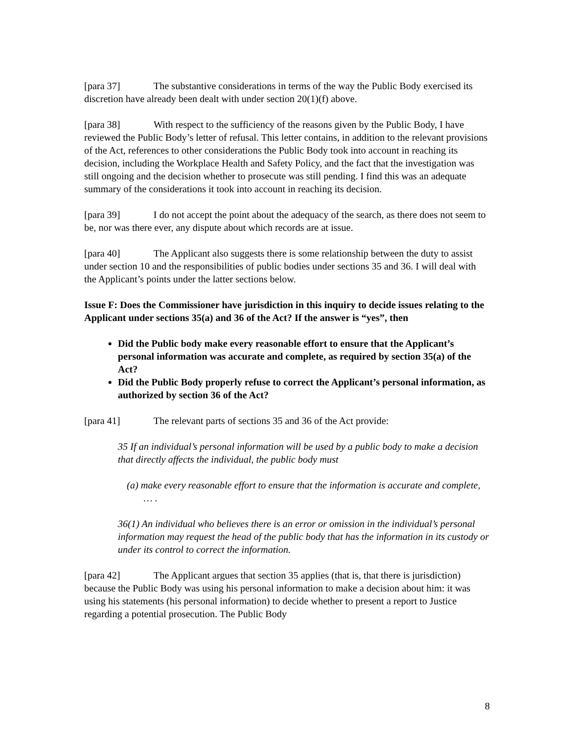[para 37] The substantive considerations in terms of the way the Public Body exercised its discretion have already been dealt with under section 20(1)(f) above.
[para 38] With respect to the sufficiency of the reasons given by the Public Body, I have reviewed the Public Body’s letter of refusal. This letter contains, in addition to the relevant provisions of the Act, references to other considerations the Public Body took into account in reaching its decision, including the Workplace Health and Safety Policy, and the fact that the investigation was still ongoing and the decision whether to prosecute was still pending. I find this was an adequate summary of the considerations it took into account in reaching its decision.
[para 39] I do not accept the point about the adequacy of the search, as there does not seem to be, nor was there ever, any dispute about which records are at issue.
[para 40] The Applicant also suggests there is some relationship between the duty to assist under section 10 and the responsibilities of public bodies under sections 35 and 36. I will deal with the Applicant’s points under the latter sections below.
Issue F: Does the Commissioner have jurisdiction in this inquiry to decide issues relating to the Applicant under sections 35(a) and 36 of the Act? If the answer is “yes”, then
Did the Public body make every reasonable effort to ensure that the Applicant’s personal information was accurate and complete, as required by section 35(a) of the Act?
Did the Public Body properly refuse to correct the Applicant’s personal information, as authorized by section 36 of the Act?
[para 41] The relevant parts of sections 35 and 36 of the Act provide:
35 If an individual’s personal information will be used by a public body to make a decision that directly affects the individual, the public body must
(a) make every reasonable effort to ensure that the information is accurate and complete, … .
36(1) An individual who believes there is an error or omission in the individual’s personal information may request the head of the public body that has the information in its custody or under its control to correct the information.
[para 42] The Applicant argues that section 35 applies (that is, that there is jurisdiction) because the Public Body was using his personal information to make a decision about him: it was using his statements (his personal information) to decide whether to present a report to Justice regarding a potential prosecution. The Public Body
8